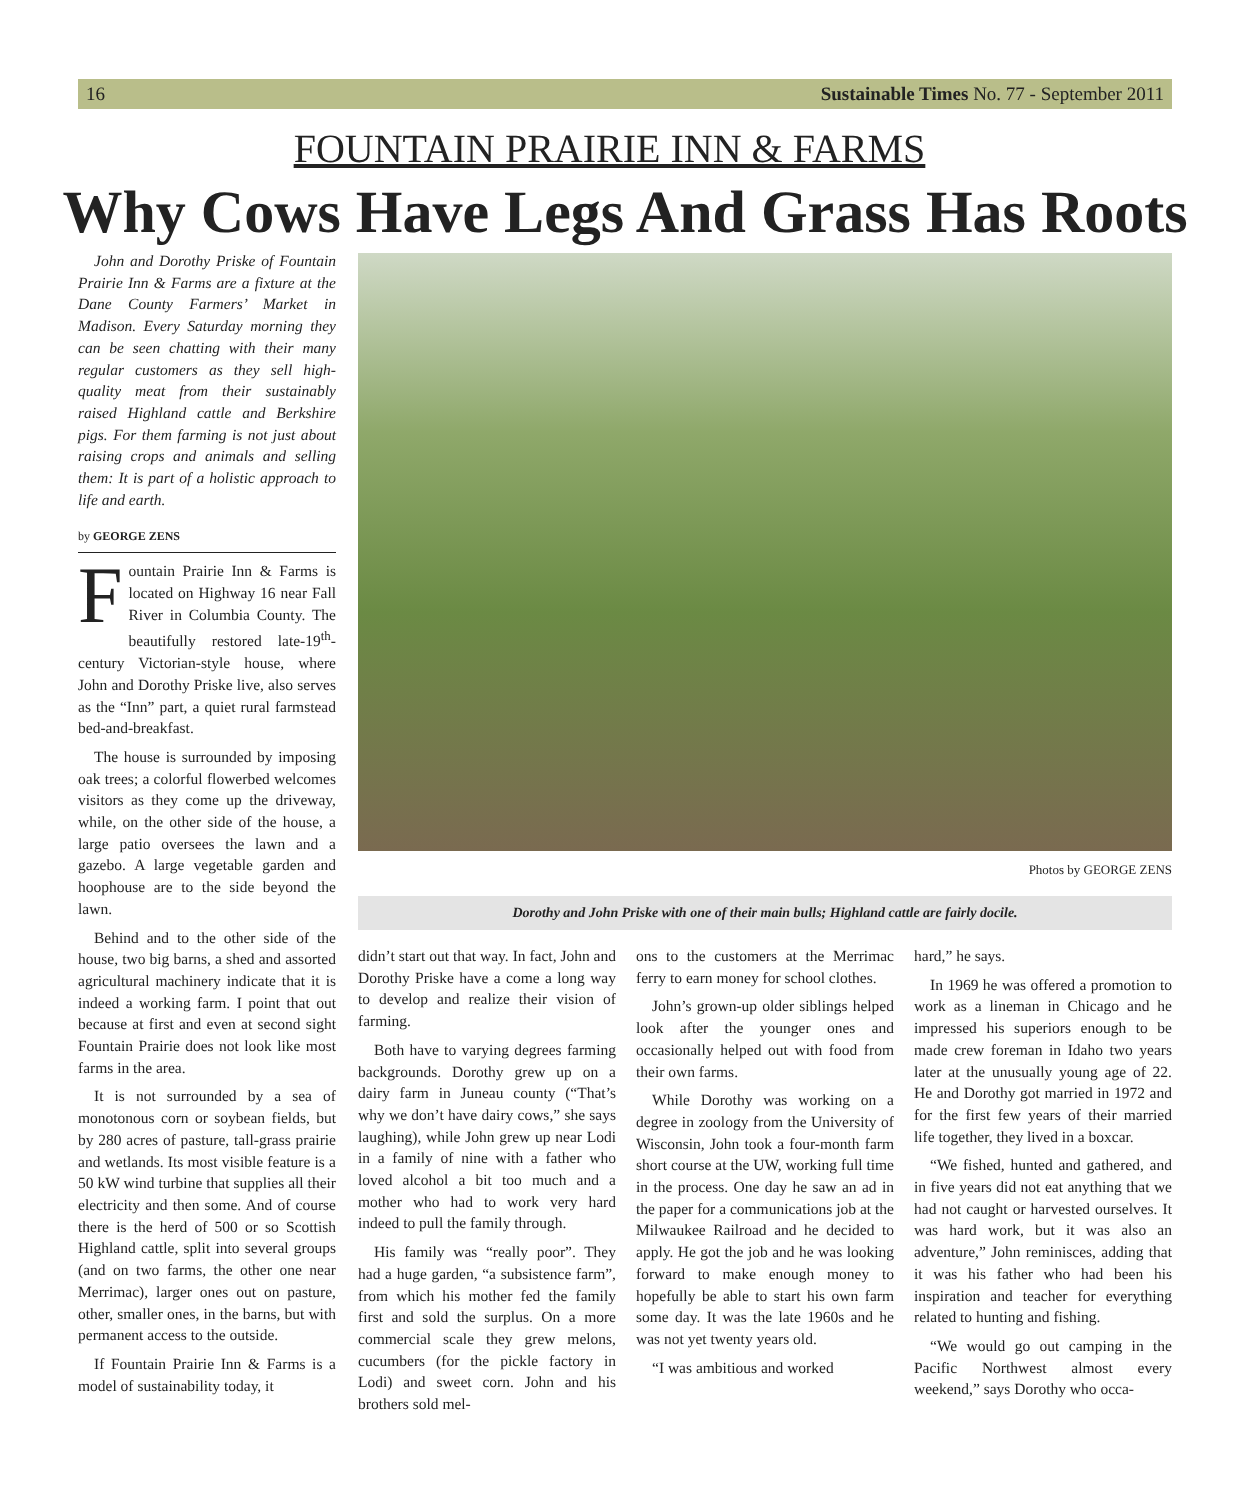16 Sustainable Times No. 77 - September 2011
FOUNTAIN PRAIRIE INN & FARMS
Why Cows Have Legs And Grass Has Roots
John and Dorothy Priske of Fountain Prairie Inn & Farms are a fixture at the Dane County Farmers’ Market in Madison. Every Saturday morning they can be seen chatting with their many regular customers as they sell high-quality meat from their sustainably raised Highland cattle and Berkshire pigs. For them farming is not just about raising crops and animals and selling them: It is part of a holistic approach to life and earth.
by GEORGE ZENS
Fountain Prairie Inn & Farms is located on Highway 16 near Fall River in Columbia County. The beautifully restored late-19<sup>th</sup>-century Victorian-style house, where John and Dorothy Priske live, also serves as the “Inn” part, a quiet rural farmstead bed-and-breakfast.
The house is surrounded by imposing oak trees; a colorful flowerbed welcomes visitors as they come up the driveway, while, on the other side of the house, a large patio oversees the lawn and a gazebo. A large vegetable garden and hoophouse are to the side beyond the lawn.
Behind and to the other side of the house, two big barns, a shed and assorted agricultural machinery indicate that it is indeed a working farm. I point that out because at first and even at second sight Fountain Prairie does not look like most farms in the area.
It is not surrounded by a sea of monotonous corn or soybean fields, but by 280 acres of pasture, tall-grass prairie and wetlands. Its most visible feature is a 50 kW wind turbine that supplies all their electricity and then some. And of course there is the herd of 500 or so Scottish Highland cattle, split into several groups (and on two farms, the other one near Merrimac), larger ones out on pasture, other, smaller ones, in the barns, but with permanent access to the outside.
If Fountain Prairie Inn & Farms is a model of sustainability today, it
Photos by GEORGE ZENS
Dorothy and John Priske with one of their main bulls; Highland cattle are fairly docile.
didn’t start out that way. In fact, John and Dorothy Priske have a come a long way to develop and realize their vision of farming.
Both have to varying degrees farming backgrounds. Dorothy grew up on a dairy farm in Juneau county (“That’s why we don’t have dairy cows,” she says laughing), while John grew up near Lodi in a family of nine with a father who loved alcohol a bit too much and a mother who had to work very hard indeed to pull the family through.
His family was “really poor”. They had a huge garden, “a subsistence farm”, from which his mother fed the family first and sold the surplus. On a more commercial scale they grew melons, cucumbers (for the pickle factory in Lodi) and sweet corn. John and his brothers sold mel-
ons to the customers at the Merrimac ferry to earn money for school clothes.
John’s grown-up older siblings helped look after the younger ones and occasionally helped out with food from their own farms.
While Dorothy was working on a degree in zoology from the University of Wisconsin, John took a four-month farm short course at the UW, working full time in the process. One day he saw an ad in the paper for a communications job at the Milwaukee Railroad and he decided to apply. He got the job and he was looking forward to make enough money to hopefully be able to start his own farm some day. It was the late 1960s and he was not yet twenty years old.
“I was ambitious and worked
hard,” he says.
In 1969 he was offered a promotion to work as a lineman in Chicago and he impressed his superiors enough to be made crew foreman in Idaho two years later at the unusually young age of 22. He and Dorothy got married in 1972 and for the first few years of their married life together, they lived in a boxcar.
“We fished, hunted and gathered, and in five years did not eat anything that we had not caught or harvested ourselves. It was hard work, but it was also an adventure,” John reminisces, adding that it was his father who had been his inspiration and teacher for everything related to hunting and fishing.
“We would go out camping in the Pacific Northwest almost every weekend,” says Dorothy who occa-